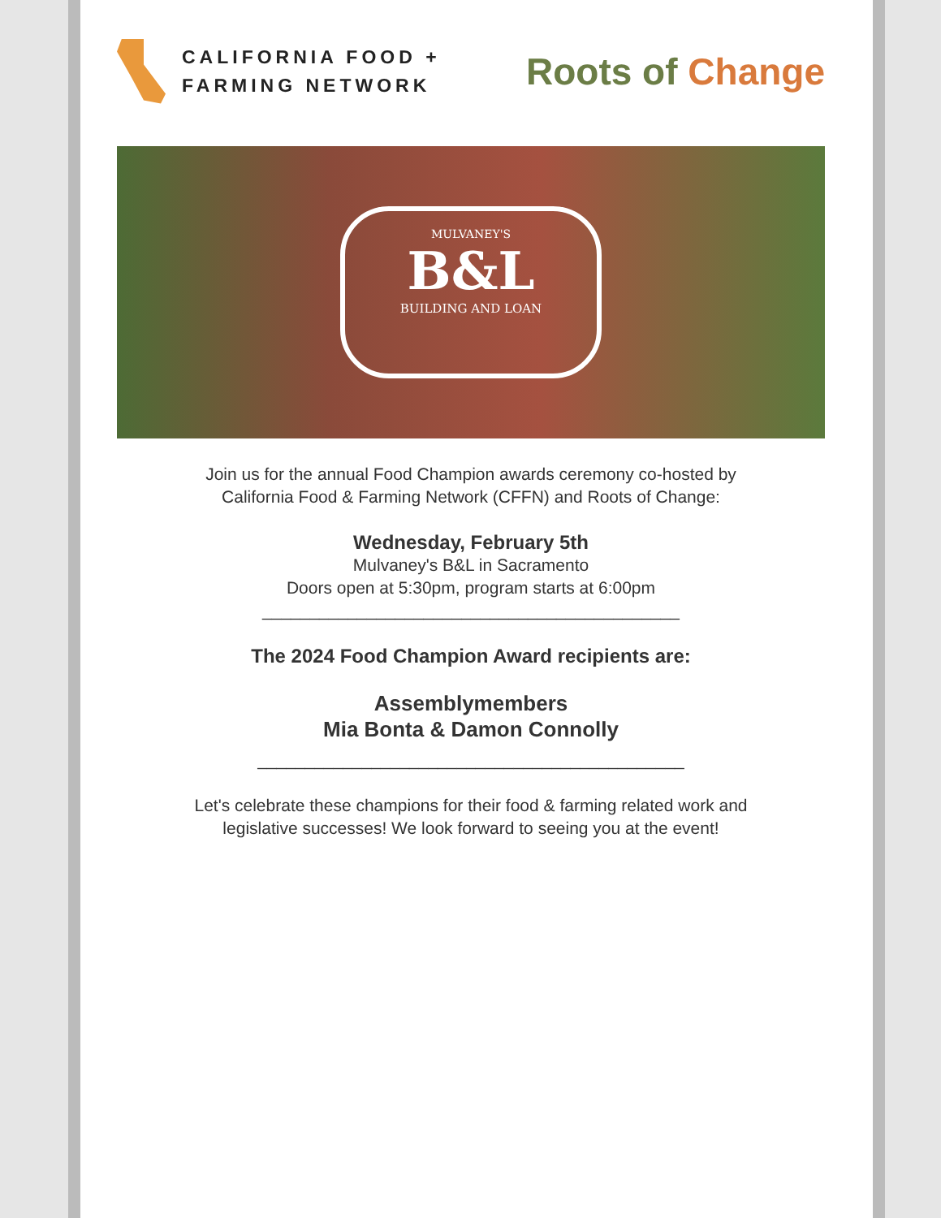CALIFORNIA FOOD +
FARMING NETWORK
Roots of Change
MULVANEY'S
B&L
BUILDING AND LOAN
Join us for the annual Food Champion awards ceremony co-hosted by
California Food & Farming Network (CFFN) and Roots of Change:
Wednesday, February 5th
Mulvaney's B&L in Sacramento
Doors open at 5:30pm, program starts at 6:00pm
____________________________________________
The 2024 Food Champion Award recipients are:
Assemblymembers
Mia Bonta & Damon Connolly
_____________________________________________
Let's celebrate these champions for their food & farming related work and
legislative successes! We look forward to seeing you at the event!